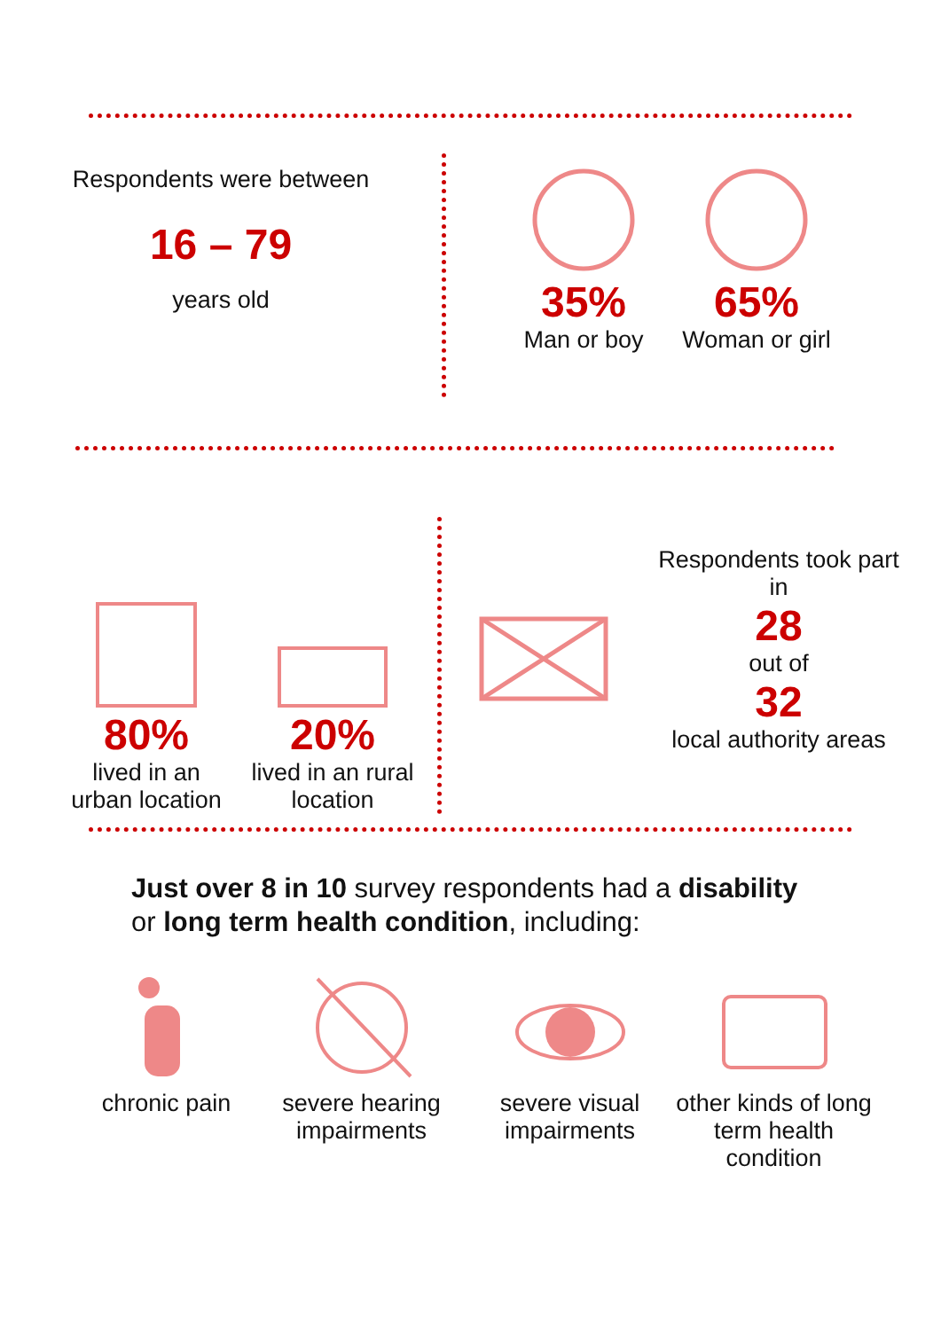Respondents were between
16 – 79
years old
35%
Man or boy
65%
Woman or girl
80%
lived in an urban location
20%
lived in an rural location
Respondents took part in
28
out of
32
local authority areas
Just over 8 in 10 survey respondents had a disability or long term health condition, including:
chronic pain severe hearing impairments
severe visual impairments
other kinds of long term health condition